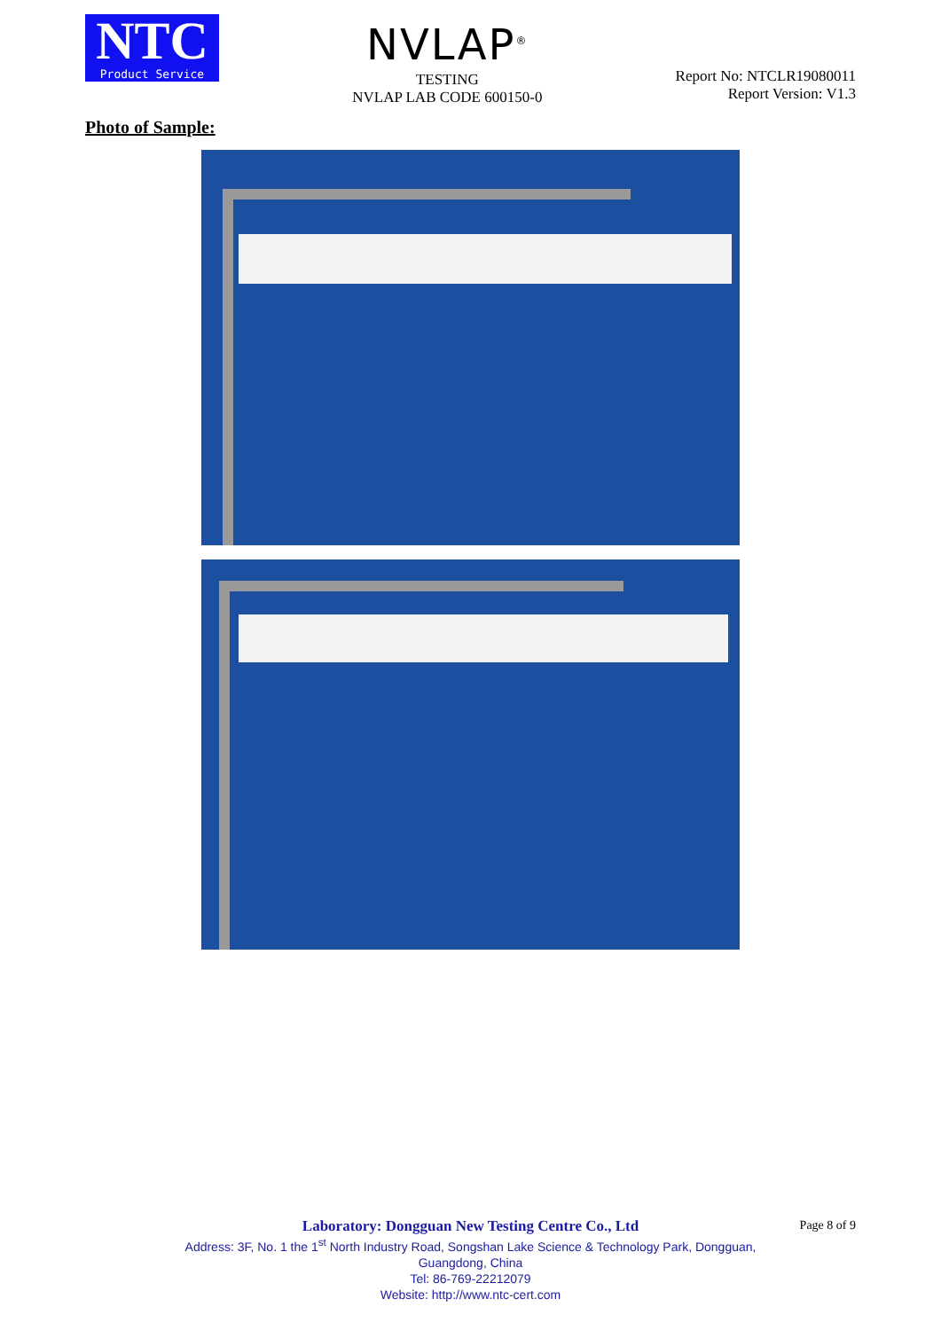NTC
Product Service
NVLAP<sup>®</sup>
TESTING
NVLAP LAB CODE 600150-0
Report No: NTCLR19080011
Report Version: V1.3
Photo of Sample:
Laboratory: Dongguan New Testing Centre Co., Ltd
Address: 3F, No. 1 the 1<sup>st</sup> North Industry Road, Songshan Lake Science & Technology Park, Dongguan,
Guangdong, China
Tel: 86-769-22212079
Website: http://www.ntc-cert.com
Page 8 of 9